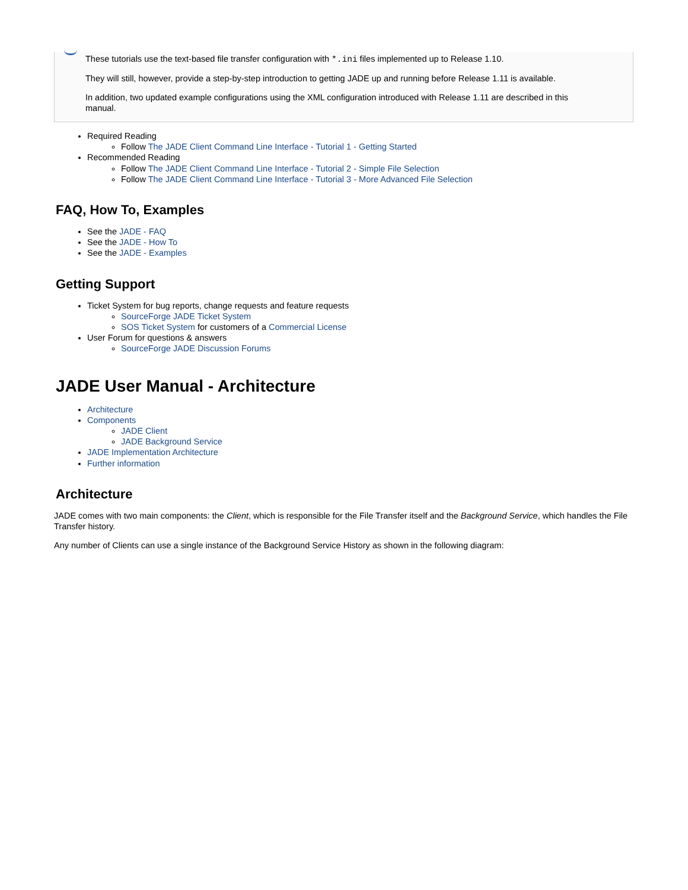These tutorials use the text-based file transfer configuration with *.ini files implemented up to Release 1.10.
They will still, however, provide a step-by-step introduction to getting JADE up and running before Release 1.11 is available.
In addition, two updated example configurations using the XML configuration introduced with Release 1.11 are described in this manual.
Required Reading
Follow The JADE Client Command Line Interface - Tutorial 1 - Getting Started
Recommended Reading
Follow The JADE Client Command Line Interface - Tutorial 2 - Simple File Selection
Follow The JADE Client Command Line Interface - Tutorial 3 - More Advanced File Selection
FAQ, How To, Examples
See the JADE - FAQ
See the JADE - How To
See the JADE - Examples
Getting Support
Ticket System for bug reports, change requests and feature requests
SourceForge JADE Ticket System
SOS Ticket System for customers of a Commercial License
User Forum for questions & answers
SourceForge JADE Discussion Forums
JADE User Manual - Architecture
Architecture
Components
JADE Client
JADE Background Service
JADE Implementation Architecture
Further information
Architecture
JADE comes with two main components: the Client, which is responsible for the File Transfer itself and the Background Service, which handles the File Transfer history.
Any number of Clients can use a single instance of the Background Service History as shown in the following diagram: